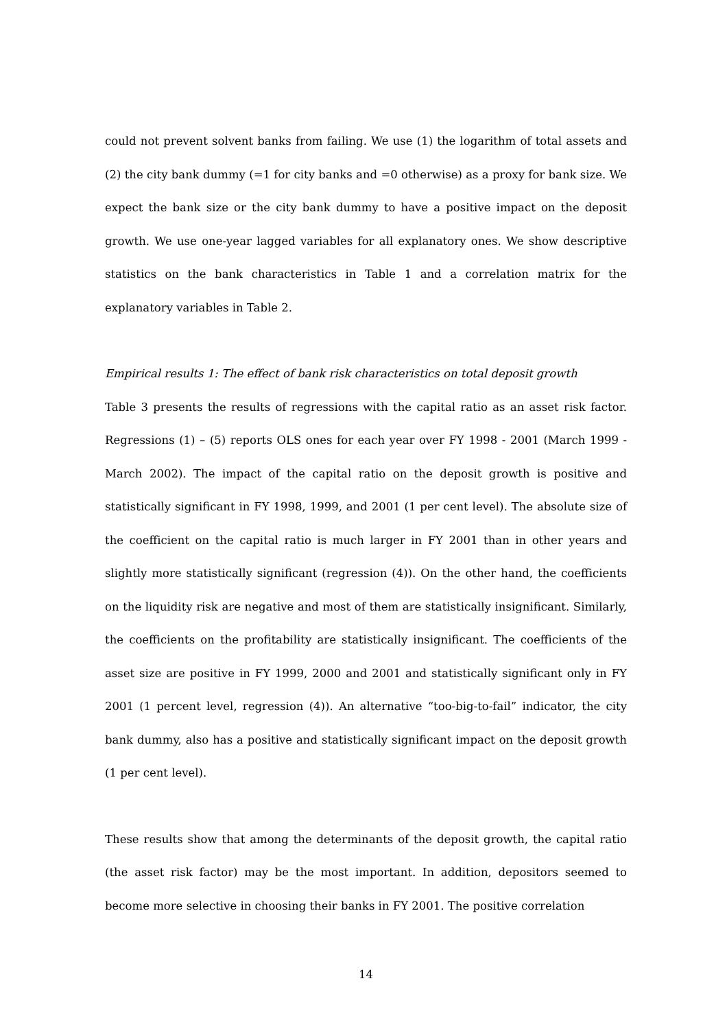could not prevent solvent banks from failing. We use (1) the logarithm of total assets and (2) the city bank dummy (=1 for city banks and =0 otherwise) as a proxy for bank size. We expect the bank size or the city bank dummy to have a positive impact on the deposit growth. We use one-year lagged variables for all explanatory ones. We show descriptive statistics on the bank characteristics in Table 1 and a correlation matrix for the explanatory variables in Table 2.
Empirical results 1: The effect of bank risk characteristics on total deposit growth
Table 3 presents the results of regressions with the capital ratio as an asset risk factor. Regressions (1) – (5) reports OLS ones for each year over FY 1998 - 2001 (March 1999 - March 2002). The impact of the capital ratio on the deposit growth is positive and statistically significant in FY 1998, 1999, and 2001 (1 per cent level). The absolute size of the coefficient on the capital ratio is much larger in FY 2001 than in other years and slightly more statistically significant (regression (4)). On the other hand, the coefficients on the liquidity risk are negative and most of them are statistically insignificant. Similarly, the coefficients on the profitability are statistically insignificant. The coefficients of the asset size are positive in FY 1999, 2000 and 2001 and statistically significant only in FY 2001 (1 percent level, regression (4)). An alternative “too-big-to-fail” indicator, the city bank dummy, also has a positive and statistically significant impact on the deposit growth (1 per cent level).
These results show that among the determinants of the deposit growth, the capital ratio (the asset risk factor) may be the most important. In addition, depositors seemed to become more selective in choosing their banks in FY 2001. The positive correlation
14